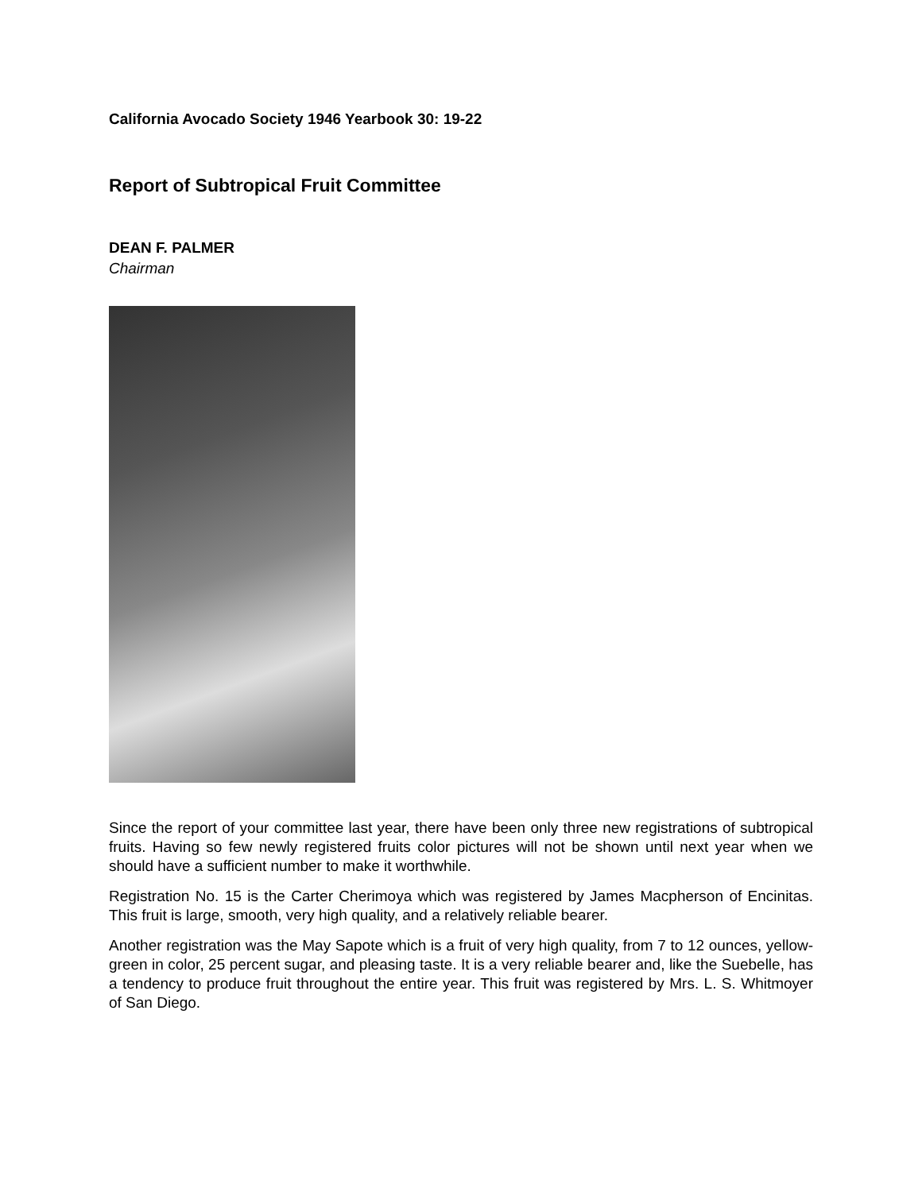California Avocado Society 1946 Yearbook 30: 19-22
Report of Subtropical Fruit Committee
DEAN F. PALMER
Chairman
Since the report of your committee last year, there have been only three new registrations of subtropical fruits. Having so few newly registered fruits color pictures will not be shown until next year when we should have a sufficient number to make it worthwhile.
Registration No. 15 is the Carter Cherimoya which was registered by James Macpherson of Encinitas. This fruit is large, smooth, very high quality, and a relatively reliable bearer.
Another registration was the May Sapote which is a fruit of very high quality, from 7 to 12 ounces, yellow-green in color, 25 percent sugar, and pleasing taste. It is a very reliable bearer and, like the Suebelle, has a tendency to produce fruit throughout the entire year. This fruit was registered by Mrs. L. S. Whitmoyer of San Diego.